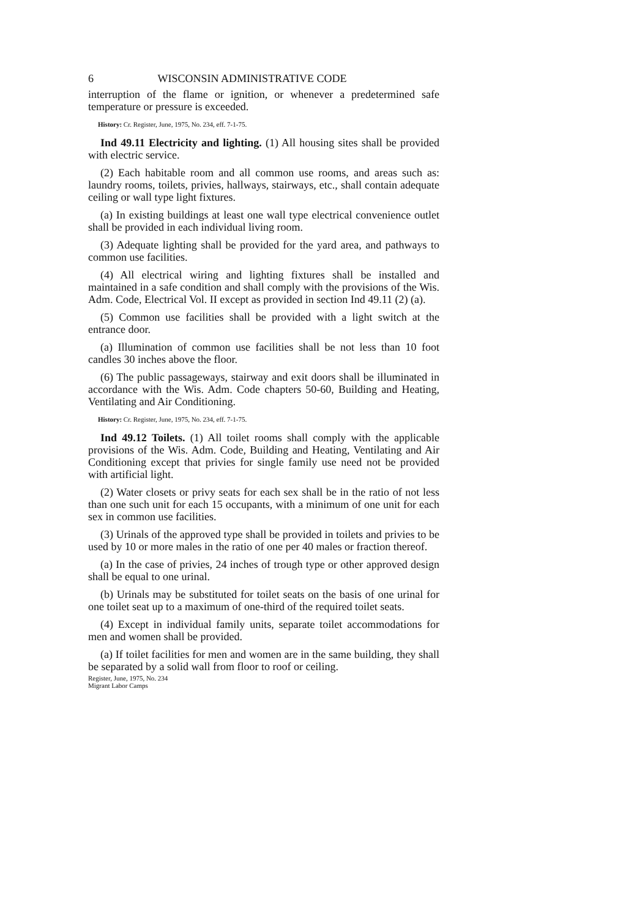6 WISCONSIN ADMINISTRATIVE CODE
interruption of the flame or ignition, or whenever a predetermined safe temperature or pressure is exceeded.
History: Cr. Register, June, 1975, No. 234, eff. 7-1-75.
Ind 49.11 Electricity and lighting. (1) All housing sites shall be provided with electric service.
(2) Each habitable room and all common use rooms, and areas such as: laundry rooms, toilets, privies, hallways, stairways, etc., shall contain adequate ceiling or wall type light fixtures.
(a) In existing buildings at least one wall type electrical convenience outlet shall be provided in each individual living room.
(3) Adequate lighting shall be provided for the yard area, and pathways to common use facilities.
(4) All electrical wiring and lighting fixtures shall be installed and maintained in a safe condition and shall comply with the provisions of the Wis. Adm. Code, Electrical Vol. II except as provided in section Ind 49.11 (2) (a).
(5) Common use facilities shall be provided with a light switch at the entrance door.
(a) Illumination of common use facilities shall be not less than 10 foot candles 30 inches above the floor.
(6) The public passageways, stairway and exit doors shall be illuminated in accordance with the Wis. Adm. Code chapters 50-60, Building and Heating, Ventilating and Air Conditioning.
History: Cr. Register, June, 1975, No. 234, eff. 7-1-75.
Ind 49.12 Toilets. (1) All toilet rooms shall comply with the applicable provisions of the Wis. Adm. Code, Building and Heating, Ventilating and Air Conditioning except that privies for single family use need not be provided with artificial light.
(2) Water closets or privy seats for each sex shall be in the ratio of not less than one such unit for each 15 occupants, with a minimum of one unit for each sex in common use facilities.
(3) Urinals of the approved type shall be provided in toilets and privies to be used by 10 or more males in the ratio of one per 40 males or fraction thereof.
(a) In the case of privies, 24 inches of trough type or other approved design shall be equal to one urinal.
(b) Urinals may be substituted for toilet seats on the basis of one urinal for one toilet seat up to a maximum of one-third of the required toilet seats.
(4) Except in individual family units, separate toilet accommodations for men and women shall be provided.
(a) If toilet facilities for men and women are in the same building, they shall be separated by a solid wall from floor to roof or ceiling.
Register, June, 1975, No. 234
Migrant Labor Camps